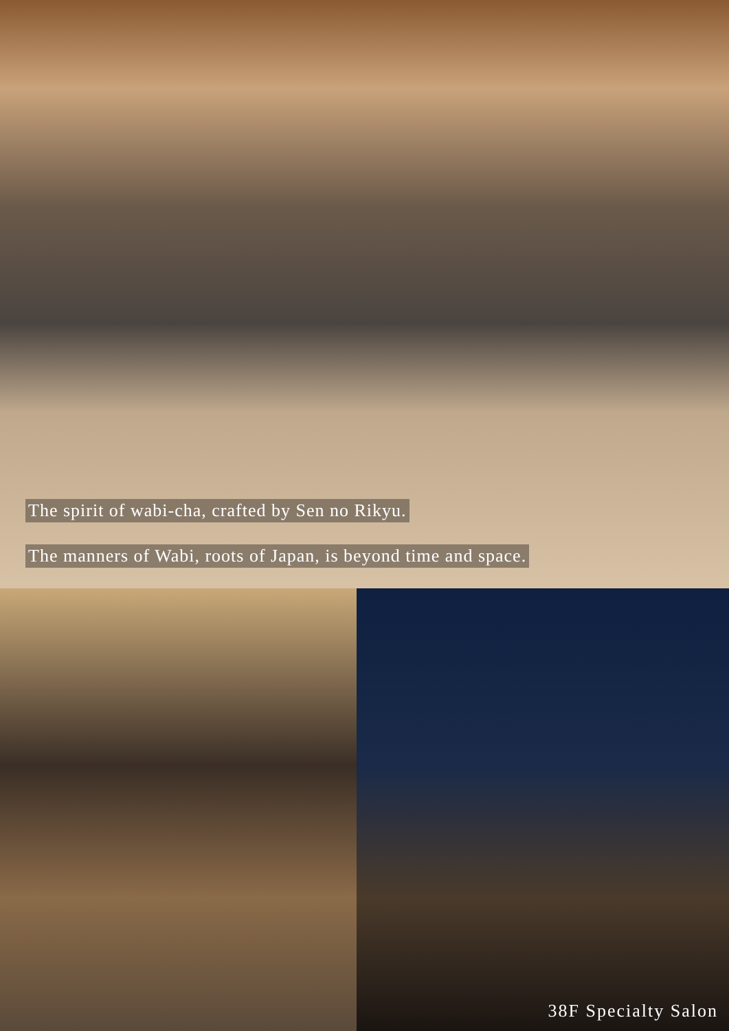The spirit of wabi-cha, crafted by Sen no Rikyu.
The manners of Wabi, roots of Japan, is beyond time and space.
38F Specialty Salon